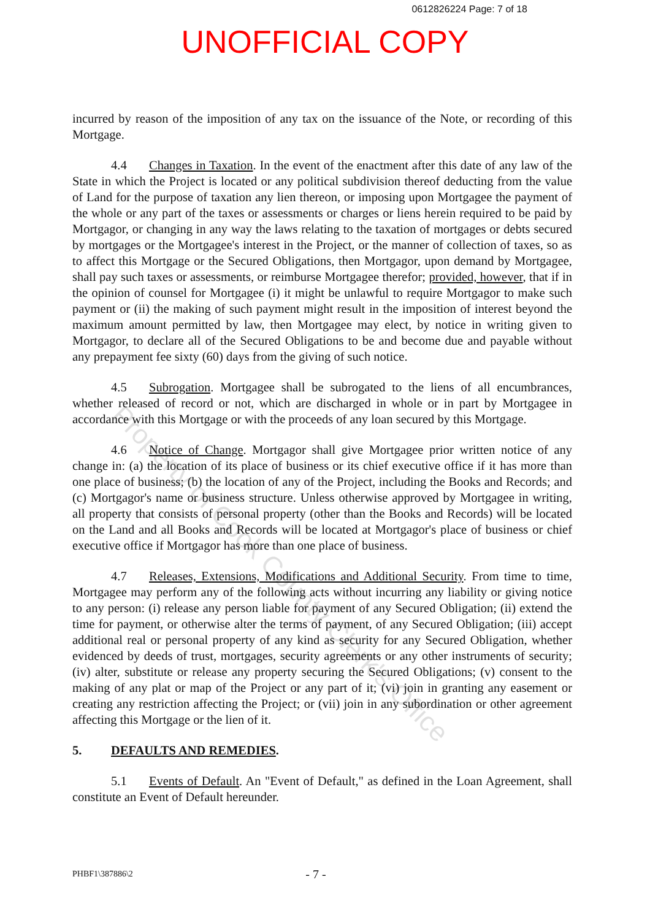0612826224 Page: 7 of 18
UNOFFICIAL COPY
incurred by reason of the imposition of any tax on the issuance of the Note, or recording of this Mortgage.
4.4 Changes in Taxation. In the event of the enactment after this date of any law of the State in which the Project is located or any political subdivision thereof deducting from the value of Land for the purpose of taxation any lien thereon, or imposing upon Mortgagee the payment of the whole or any part of the taxes or assessments or charges or liens herein required to be paid by Mortgagor, or changing in any way the laws relating to the taxation of mortgages or debts secured by mortgages or the Mortgagee's interest in the Project, or the manner of collection of taxes, so as to affect this Mortgage or the Secured Obligations, then Mortgagor, upon demand by Mortgagee, shall pay such taxes or assessments, or reimburse Mortgagee therefor; provided, however, that if in the opinion of counsel for Mortgagee (i) it might be unlawful to require Mortgagor to make such payment or (ii) the making of such payment might result in the imposition of interest beyond the maximum amount permitted by law, then Mortgagee may elect, by notice in writing given to Mortgagor, to declare all of the Secured Obligations to be and become due and payable without any prepayment fee sixty (60) days from the giving of such notice.
4.5 Subrogation. Mortgagee shall be subrogated to the liens of all encumbrances, whether released of record or not, which are discharged in whole or in part by Mortgagee in accordance with this Mortgage or with the proceeds of any loan secured by this Mortgage.
4.6 Notice of Change. Mortgagor shall give Mortgagee prior written notice of any change in: (a) the location of its place of business or its chief executive office if it has more than one place of business; (b) the location of any of the Project, including the Books and Records; and (c) Mortgagor's name or business structure. Unless otherwise approved by Mortgagee in writing, all property that consists of personal property (other than the Books and Records) will be located on the Land and all Books and Records will be located at Mortgagor's place of business or chief executive office if Mortgagor has more than one place of business.
4.7 Releases, Extensions, Modifications and Additional Security. From time to time, Mortgagee may perform any of the following acts without incurring any liability or giving notice to any person: (i) release any person liable for payment of any Secured Obligation; (ii) extend the time for payment, or otherwise alter the terms of payment, of any Secured Obligation; (iii) accept additional real or personal property of any kind as security for any Secured Obligation, whether evidenced by deeds of trust, mortgages, security agreements or any other instruments of security; (iv) alter, substitute or release any property securing the Secured Obligations; (v) consent to the making of any plat or map of the Project or any part of it; (vi) join in granting any easement or creating any restriction affecting the Project; or (vii) join in any subordination or other agreement affecting this Mortgage or the lien of it.
5. DEFAULTS AND REMEDIES.
5.1 Events of Default. An "Event of Default," as defined in the Loan Agreement, shall constitute an Event of Default hereunder.
Property of Cook County Clerk's Office
PHBF1\387886\2 - 7 -